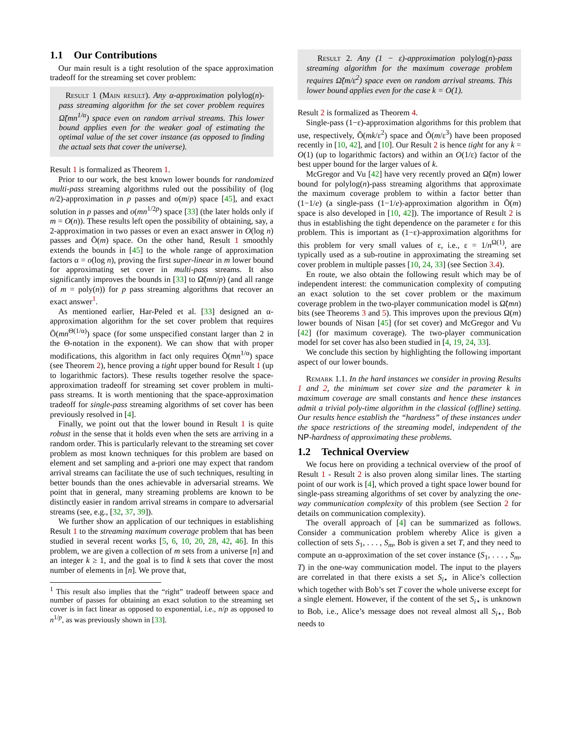1.1 Our Contributions
Our main result is a tight resolution of the space approximation tradeoff for the streaming set cover problem:
Result 1 (Main result). Any α-approximation polylog(n)-pass streaming algorithm for the set cover problem requires Ω̃(mn<sup>1/α</sup>) space even on random arrival streams. This lower bound applies even for the weaker goal of estimating the optimal value of the set cover instance (as opposed to finding the actual sets that cover the universe).
Result 1 is formalized as Theorem 1.
Prior to our work, the best known lower bounds for randomized multi-pass streaming algorithms ruled out the possibility of (log n/2)-approximation in p passes and o(m/p) space [45], and exact solution in p passes and o(mn<sup>1/2p</sup>) space [33] (the later holds only if m = O(n)). These results left open the possibility of obtaining, say, a 2-approximation in two passes or even an exact answer in O(log n) passes and Õ(m) space. On the other hand, Result 1 smoothly extends the bounds in [45] to the whole range of approximation factors α = o(log n), proving the first super-linear in m lower bound for approximating set cover in multi-pass streams. It also significantly improves the bounds in [33] to Ω̃(mn/p) (and all range of m = poly(n)) for p pass streaming algorithms that recover an exact answer<sup>1</sup>.
As mentioned earlier, Har-Peled et al. [33] designed an α-approximation algorithm for the set cover problem that requires Õ(mn<sup>Θ(1/α)</sup>) space (for some unspecified constant larger than 2 in the Θ-notation in the exponent). We can show that with proper modifications, this algorithm in fact only requires Õ(mn<sup>1/α</sup>) space (see Theorem 2), hence proving a tight upper bound for Result 1 (up to logarithmic factors). These results together resolve the space-approximation tradeoff for streaming set cover problem in multi-pass streams. It is worth mentioning that the space-approximation tradeoff for single-pass streaming algorithms of set cover has been previously resolved in [4].
Finally, we point out that the lower bound in Result 1 is quite robust in the sense that it holds even when the sets are arriving in a random order. This is particularly relevant to the streaming set cover problem as most known techniques for this problem are based on element and set sampling and a-priori one may expect that random arrival streams can facilitate the use of such techniques, resulting in better bounds than the ones achievable in adversarial streams. We point that in general, many streaming problems are known to be distinctly easier in random arrival streams in compare to adversarial streams (see, e.g., [32, 37, 39]).
We further show an application of our techniques in establishing Result 1 to the streaming maximum coverage problem that has been studied in several recent works [5, 6, 10, 20, 28, 42, 46]. In this problem, we are given a collection of m sets from a universe [n] and an integer k ≥ 1, and the goal is to find k sets that cover the most number of elements in [n]. We prove that,
<sup>1</sup> This result also implies that the “right” tradeoff between space and number of passes for obtaining an exact solution to the streaming set cover is in fact linear as opposed to exponential, i.e., n/p as opposed to n<sup>1/p</sup>, as was previously shown in [33].
Result 2. Any (1 − ε)-approximation polylog(n)-pass streaming algorithm for the maximum coverage problem requires Ω̃(m/ε<sup>2</sup>) space even on random arrival streams. This lower bound applies even for the case k = O(1).
Result 2 is formalized as Theorem 4.
Single-pass (1−ε)-approximation algorithms for this problem that use, respectively, Õ(mk/ε<sup>2</sup>) space and Õ(m/ε<sup>3</sup>) have been proposed recently in [10, 42], and [10]. Our Result 2 is hence tight for any k = O(1) (up to logarithmic factors) and within an O(1/ε) factor of the best upper bound for the larger values of k.
McGregor and Vu [42] have very recently proved an Ω̃(m) lower bound for polylog(n)-pass streaming algorithms that approximate the maximum coverage problem to within a factor better than (1−1/e) (a single-pass (1−1/e)-approximation algorithm in Õ(m) space is also developed in [10, 42]). The importance of Result 2 is thus in establishing the tight dependence on the parameter ε for this problem. This is important as (1−ε)-approximation algorithms for this problem for very small values of ε, i.e., ε = 1/n<sup>Ω(1)</sup>, are typically used as a sub-routine in approximating the streaming set cover problem in multiple passes [10, 24, 33] (see Section 3.4).
En route, we also obtain the following result which may be of independent interest: the communication complexity of computing an exact solution to the set cover problem or the maximum coverage problem in the two-player communication model is Ω̃(mn) bits (see Theorems 3 and 5). This improves upon the previous Ω(m) lower bounds of Nisan [45] (for set cover) and McGregor and Vu [42] (for maximum coverage). The two-player communication model for set cover has also been studied in [4, 19, 24, 33].
We conclude this section by highlighting the following important aspect of our lower bounds.
Remark 1.1. In the hard instances we consider in proving Results 1 and 2, the minimum set cover size and the parameter k in maximum coverage are small constants and hence these instances admit a trivial poly-time algorithm in the classical (offline) setting. Our results hence establish the “hardness” of these instances under the space restrictions of the streaming model, independent of the NP-hardness of approximating these problems.
1.2 Technical Overview
We focus here on providing a technical overview of the proof of Result 1 - Result 2 is also proven along similar lines. The starting point of our work is [4], which proved a tight space lower bound for single-pass streaming algorithms of set cover by analyzing the one-way communication complexity of this problem (see Section 2 for details on communication complexity).
The overall approach of [4] can be summarized as follows. Consider a communication problem whereby Alice is given a collection of sets S<sub>1</sub>, . . . , S<sub>m</sub>, Bob is given a set T, and they need to compute an α-approximation of the set cover instance (S<sub>1</sub>, . . . , S<sub>m</sub>, T) in the one-way communication model. The input to the players are correlated in that there exists a set S<sub>i⋆</sub> in Alice’s collection which together with Bob’s set T cover the whole universe except for a single element. However, if the content of the set S<sub>i⋆</sub> is unknown to Bob, i.e., Alice’s message does not reveal almost all S<sub>i⋆</sub>, Bob needs to